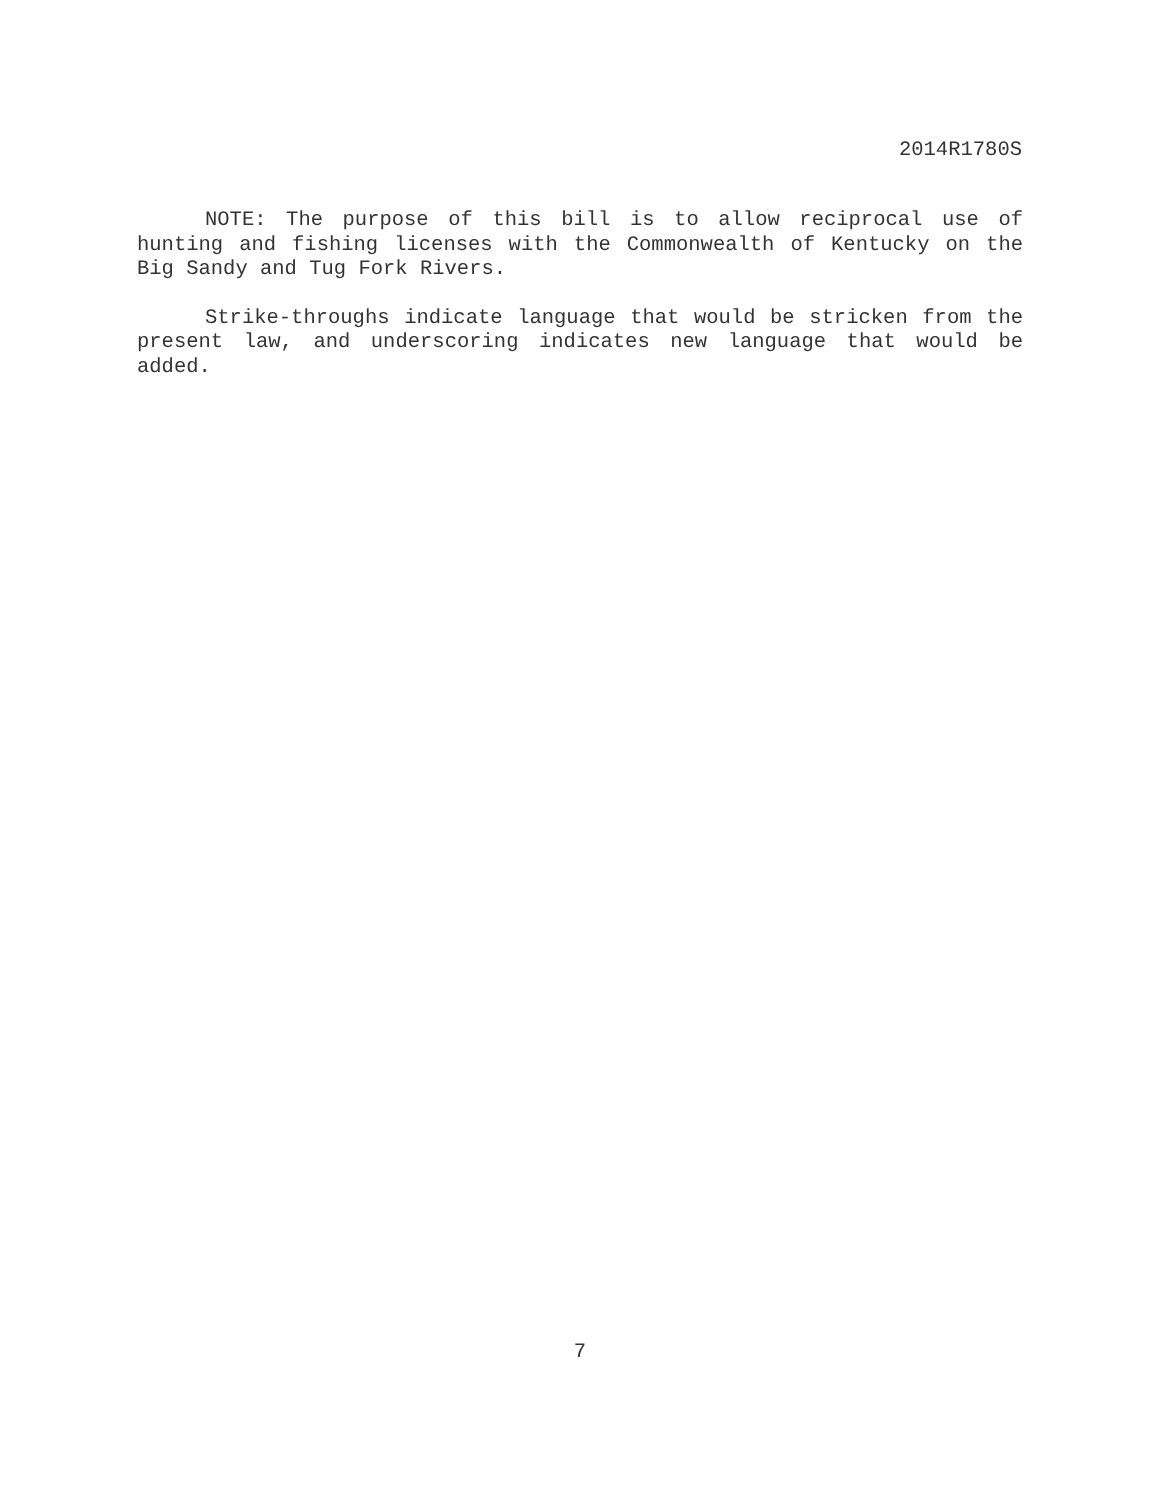2014R1780S
NOTE: The purpose of this bill is to allow reciprocal use of hunting and fishing licenses with the Commonwealth of Kentucky on the Big Sandy and Tug Fork Rivers.
Strike-throughs indicate language that would be stricken from the present law, and underscoring indicates new language that would be added.
7